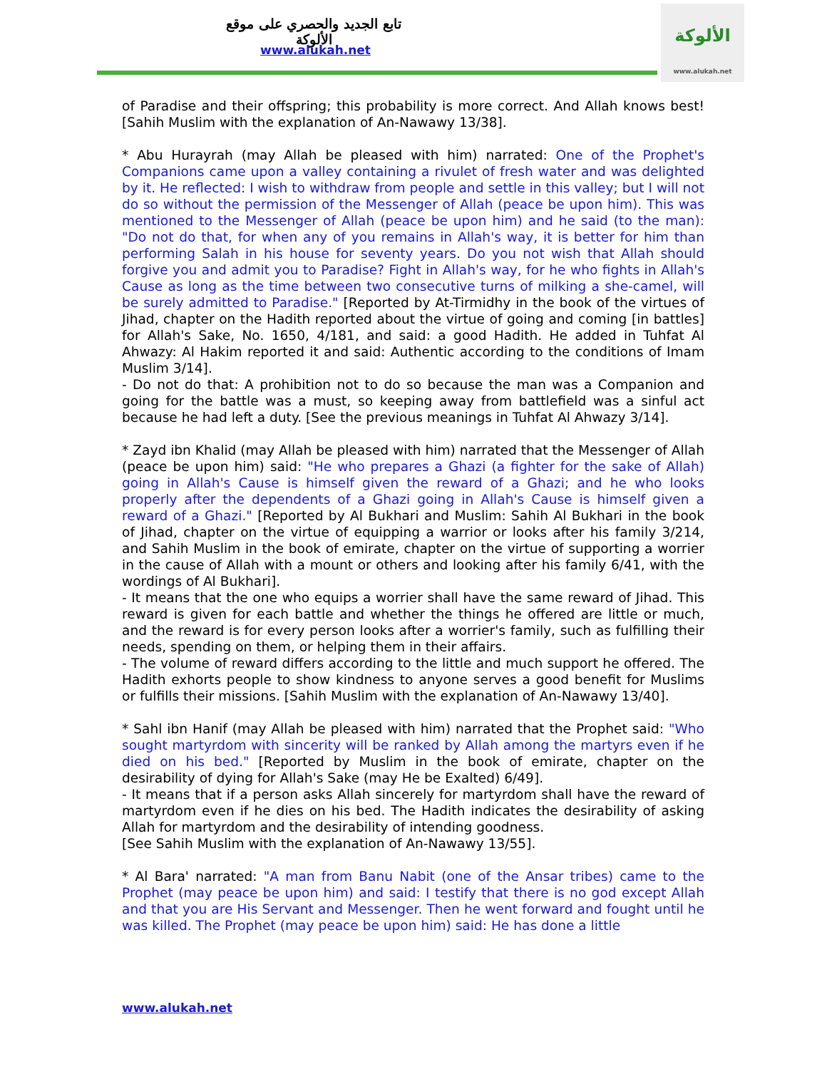تابع الجديد والحصري على موقع الألوكة
www.alukah.net
الألوكة
www.alukah.net
of Paradise and their offspring; this probability is more correct. And Allah knows best! [Sahih Muslim with the explanation of An-Nawawy 13/38].
* Abu Hurayrah (may Allah be pleased with him) narrated: One of the Prophet's Companions came upon a valley containing a rivulet of fresh water and was delighted by it. He reflected: I wish to withdraw from people and settle in this valley; but I will not do so without the permission of the Messenger of Allah (peace be upon him). This was mentioned to the Messenger of Allah (peace be upon him) and he said (to the man): "Do not do that, for when any of you remains in Allah's way, it is better for him than performing Salah in his house for seventy years. Do you not wish that Allah should forgive you and admit you to Paradise? Fight in Allah's way, for he who fights in Allah's Cause as long as the time between two consecutive turns of milking a she-camel, will be surely admitted to Paradise." [Reported by At-Tirmidhy in the book of the virtues of Jihad, chapter on the Hadith reported about the virtue of going and coming [in battles] for Allah's Sake, No. 1650, 4/181, and said: a good Hadith. He added in Tuhfat Al Ahwazy: Al Hakim reported it and said: Authentic according to the conditions of Imam Muslim 3/14].
- Do not do that: A prohibition not to do so because the man was a Companion and going for the battle was a must, so keeping away from battlefield was a sinful act because he had left a duty. [See the previous meanings in Tuhfat Al Ahwazy 3/14].
* Zayd ibn Khalid (may Allah be pleased with him) narrated that the Messenger of Allah (peace be upon him) said: "He who prepares a Ghazi (a fighter for the sake of Allah) going in Allah's Cause is himself given the reward of a Ghazi; and he who looks properly after the dependents of a Ghazi going in Allah's Cause is himself given a reward of a Ghazi." [Reported by Al Bukhari and Muslim: Sahih Al Bukhari in the book of Jihad, chapter on the virtue of equipping a warrior or looks after his family 3/214, and Sahih Muslim in the book of emirate, chapter on the virtue of supporting a worrier in the cause of Allah with a mount or others and looking after his family 6/41, with the wordings of Al Bukhari].
- It means that the one who equips a worrier shall have the same reward of Jihad. This reward is given for each battle and whether the things he offered are little or much, and the reward is for every person looks after a worrier's family, such as fulfilling their needs, spending on them, or helping them in their affairs.
- The volume of reward differs according to the little and much support he offered. The Hadith exhorts people to show kindness to anyone serves a good benefit for Muslims or fulfills their missions. [Sahih Muslim with the explanation of An-Nawawy 13/40].
* Sahl ibn Hanif (may Allah be pleased with him) narrated that the Prophet said: "Who sought martyrdom with sincerity will be ranked by Allah among the martyrs even if he died on his bed." [Reported by Muslim in the book of emirate, chapter on the desirability of dying for Allah's Sake (may He be Exalted) 6/49].
- It means that if a person asks Allah sincerely for martyrdom shall have the reward of martyrdom even if he dies on his bed. The Hadith indicates the desirability of asking Allah for martyrdom and the desirability of intending goodness.
[See Sahih Muslim with the explanation of An-Nawawy 13/55].
* Al Bara' narrated: "A man from Banu Nabit (one of the Ansar tribes) came to the Prophet (may peace be upon him) and said: I testify that there is no god except Allah and that you are His Servant and Messenger. Then he went forward and fought until he was killed. The Prophet (may peace be upon him) said: He has done a little
www.alukah.net